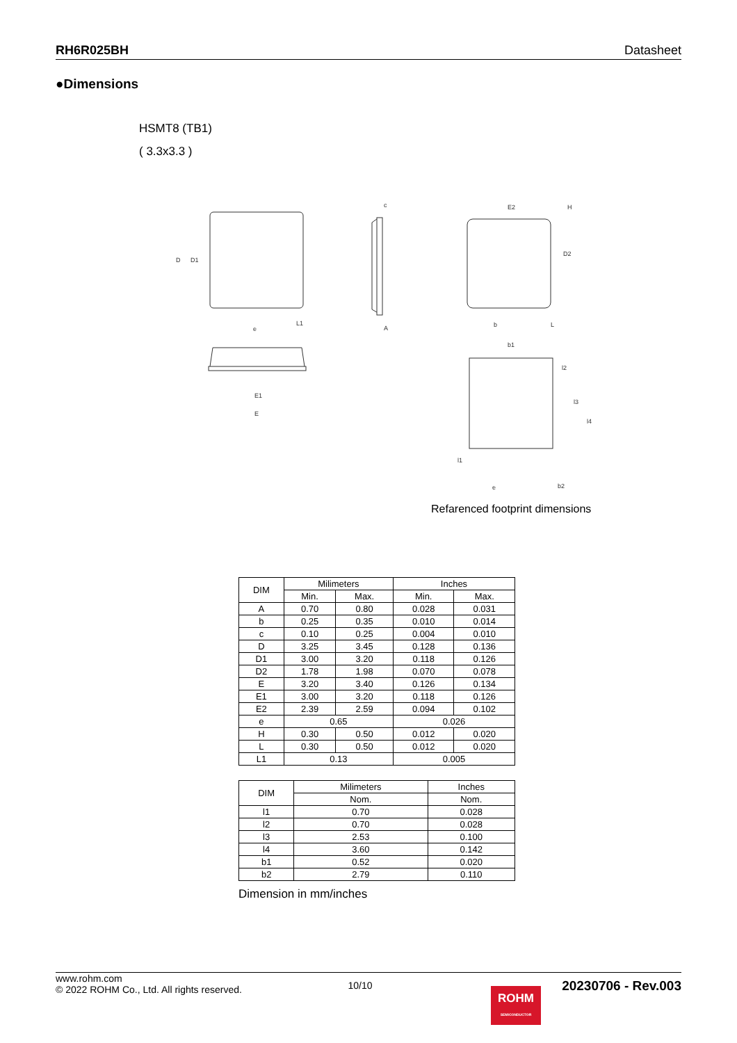RH6R025BH Datasheet
●Dimensions
HSMT8 (TB1)
( 3.3x3.3 )
D
D1
E1
E
e
L1
A
c
E2
H
D2
b
L
b1
l2
l3
l4
l1
e
b2
Refarenced footprint dimensions
| DIM | Milimeters | | Inches | |
| | Min. | Max. | Min. | Max. |
| A | 0.70 | 0.80 | 0.028 | 0.031 |
| b | 0.25 | 0.35 | 0.010 | 0.014 |
| c | 0.10 | 0.25 | 0.004 | 0.010 |
| D | 3.25 | 3.45 | 0.128 | 0.136 |
| D1 | 3.00 | 3.20 | 0.118 | 0.126 |
| D2 | 1.78 | 1.98 | 0.070 | 0.078 |
| E | 3.20 | 3.40 | 0.126 | 0.134 |
| E1 | 3.00 | 3.20 | 0.118 | 0.126 |
| E2 | 2.39 | 2.59 | 0.094 | 0.102 |
| e | 0.65 | | 0.026 | |
| H | 0.30 | 0.50 | 0.012 | 0.020 |
| L | 0.30 | 0.50 | 0.012 | 0.020 |
| L1 | 0.13 | | 0.005 | |
| DIM | Milimeters | Inches |
| | Nom. | Nom. |
| l1 | 0.70 | 0.028 |
| l2 | 0.70 | 0.028 |
| l3 | 2.53 | 0.100 |
| l4 | 3.60 | 0.142 |
| b1 | 0.52 | 0.020 |
| b2 | 2.79 | 0.110 |
Dimension in mm/inches
www.rohm.com
© 2022 ROHM Co., Ltd. All rights reserved.
10/10
20230706 - Rev.003
ROHM
SEMICONDUCTOR